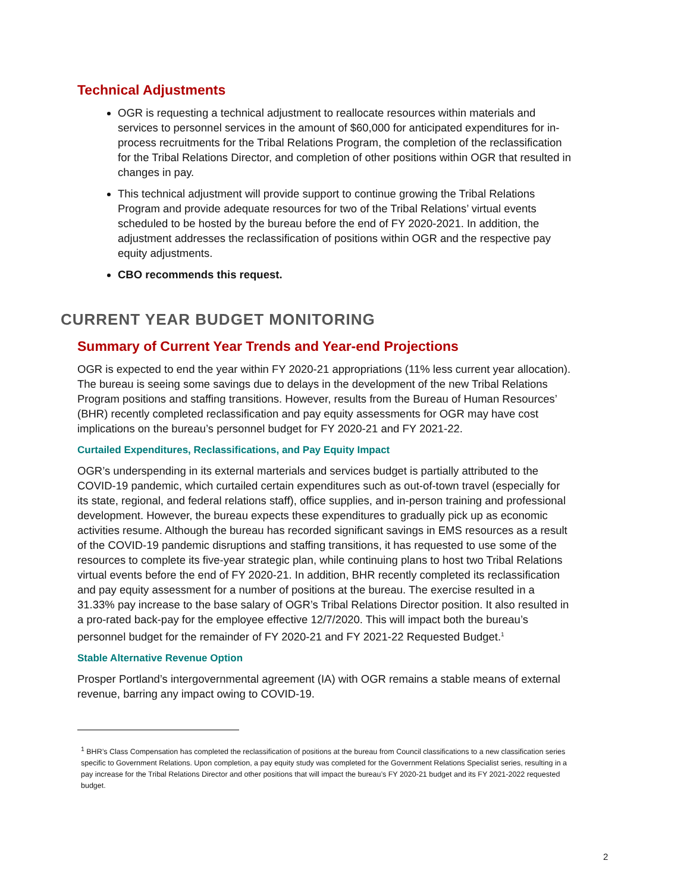Technical Adjustments
OGR is requesting a technical adjustment to reallocate resources within materials and services to personnel services in the amount of $60,000 for anticipated expenditures for in-process recruitments for the Tribal Relations Program, the completion of the reclassification for the Tribal Relations Director, and completion of other positions within OGR that resulted in changes in pay.
This technical adjustment will provide support to continue growing the Tribal Relations Program and provide adequate resources for two of the Tribal Relations’ virtual events scheduled to be hosted by the bureau before the end of FY 2020-2021. In addition, the adjustment addresses the reclassification of positions within OGR and the respective pay equity adjustments.
CBO recommends this request.
CURRENT YEAR BUDGET MONITORING
Summary of Current Year Trends and Year-end Projections
OGR is expected to end the year within FY 2020-21 appropriations (11% less current year allocation). The bureau is seeing some savings due to delays in the development of the new Tribal Relations Program positions and staffing transitions. However, results from the Bureau of Human Resources’ (BHR) recently completed reclassification and pay equity assessments for OGR may have cost implications on the bureau’s personnel budget for FY 2020-21 and FY 2021-22.
Curtailed Expenditures, Reclassifications, and Pay Equity Impact
OGR’s underspending in its external marterials and services budget is partially attributed to the COVID-19 pandemic, which curtailed certain expenditures such as out-of-town travel (especially for its state, regional, and federal relations staff), office supplies, and in-person training and professional development. However, the bureau expects these expenditures to gradually pick up as economic activities resume. Although the bureau has recorded significant savings in EMS resources as a result of the COVID-19 pandemic disruptions and staffing transitions, it has requested to use some of the resources to complete its five-year strategic plan, while continuing plans to host two Tribal Relations virtual events before the end of FY 2020-21. In addition, BHR recently completed its reclassification and pay equity assessment for a number of positions at the bureau. The exercise resulted in a 31.33% pay increase to the base salary of OGR’s Tribal Relations Director position. It also resulted in a pro-rated back-pay for the employee effective 12/7/2020. This will impact both the bureau’s personnel budget for the remainder of FY 2020-21 and FY 2021-22 Requested Budget.<sup>1</sup>
Stable Alternative Revenue Option
Prosper Portland’s intergovernmental agreement (IA) with OGR remains a stable means of external revenue, barring any impact owing to COVID-19.
<sup>1</sup> BHR’s Class Compensation has completed the reclassification of positions at the bureau from Council classifications to a new classification series specific to Government Relations. Upon completion, a pay equity study was completed for the Government Relations Specialist series, resulting in a pay increase for the Tribal Relations Director and other positions that will impact the bureau’s FY 2020-21 budget and its FY 2021-2022 requested budget.
2